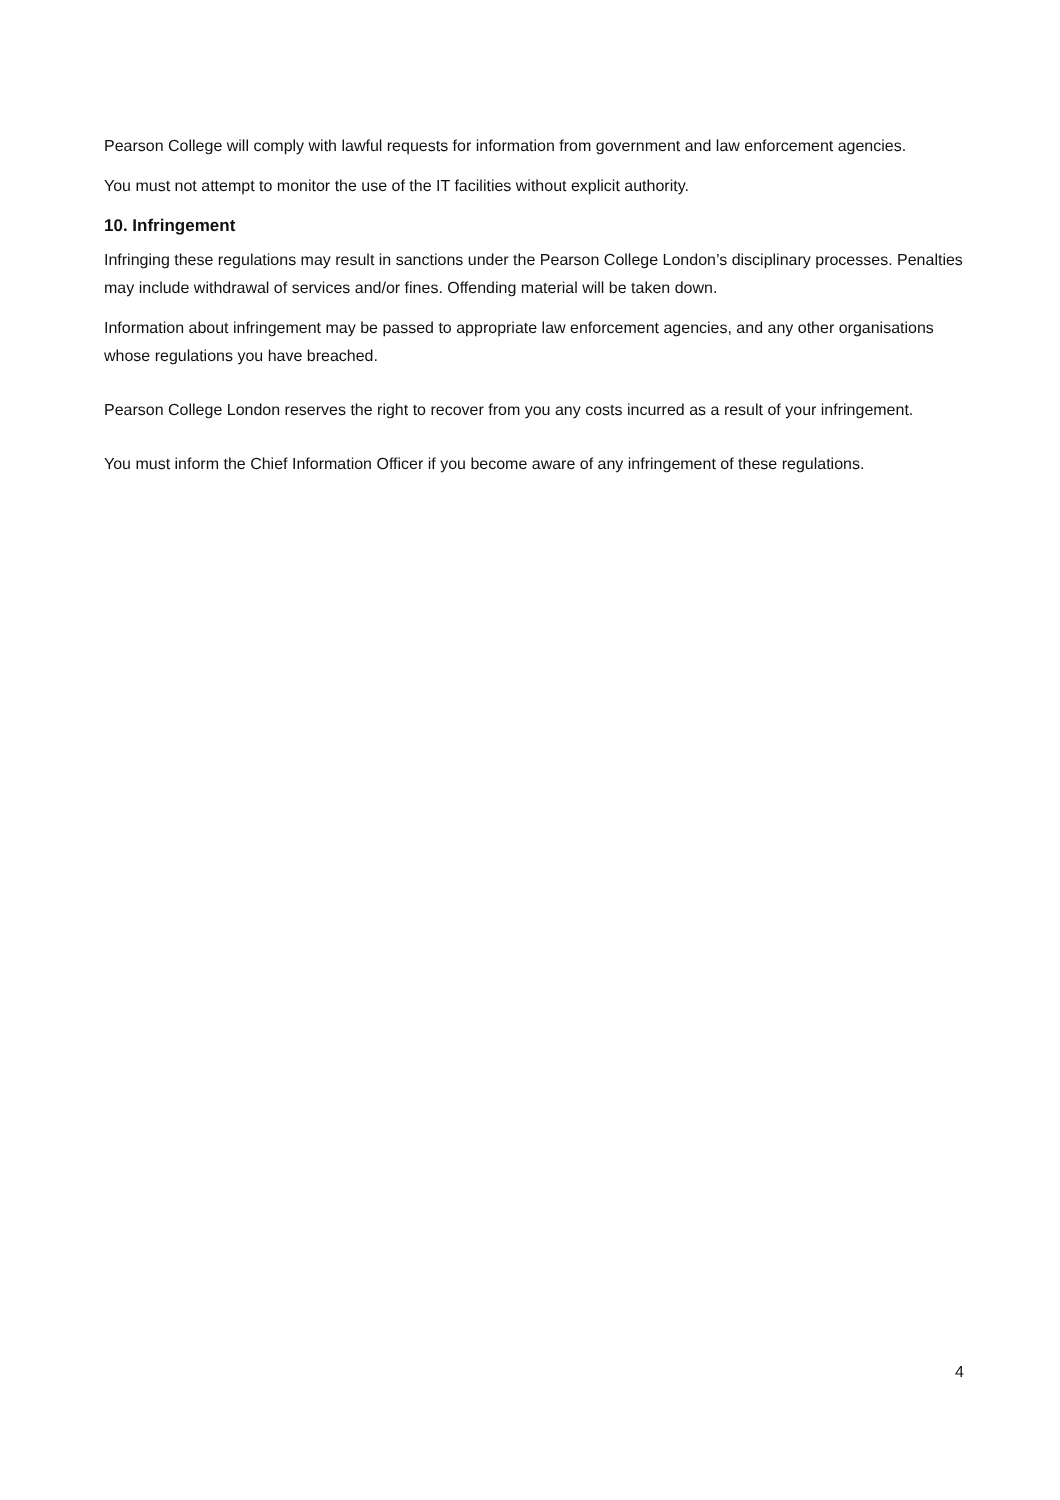Pearson College will comply with lawful requests for information from government and law enforcement agencies.
You must not attempt to monitor the use of the IT facilities without explicit authority.
10. Infringement
Infringing these regulations may result in sanctions under the Pearson College London’s disciplinary processes. Penalties may include withdrawal of services and/or fines. Offending material will be taken down.
Information about infringement may be passed to appropriate law enforcement agencies, and any other organisations whose regulations you have breached.
Pearson College London reserves the right to recover from you any costs incurred as a result of your infringement.
You must inform the Chief Information Officer if you become aware of any infringement of these regulations.
4